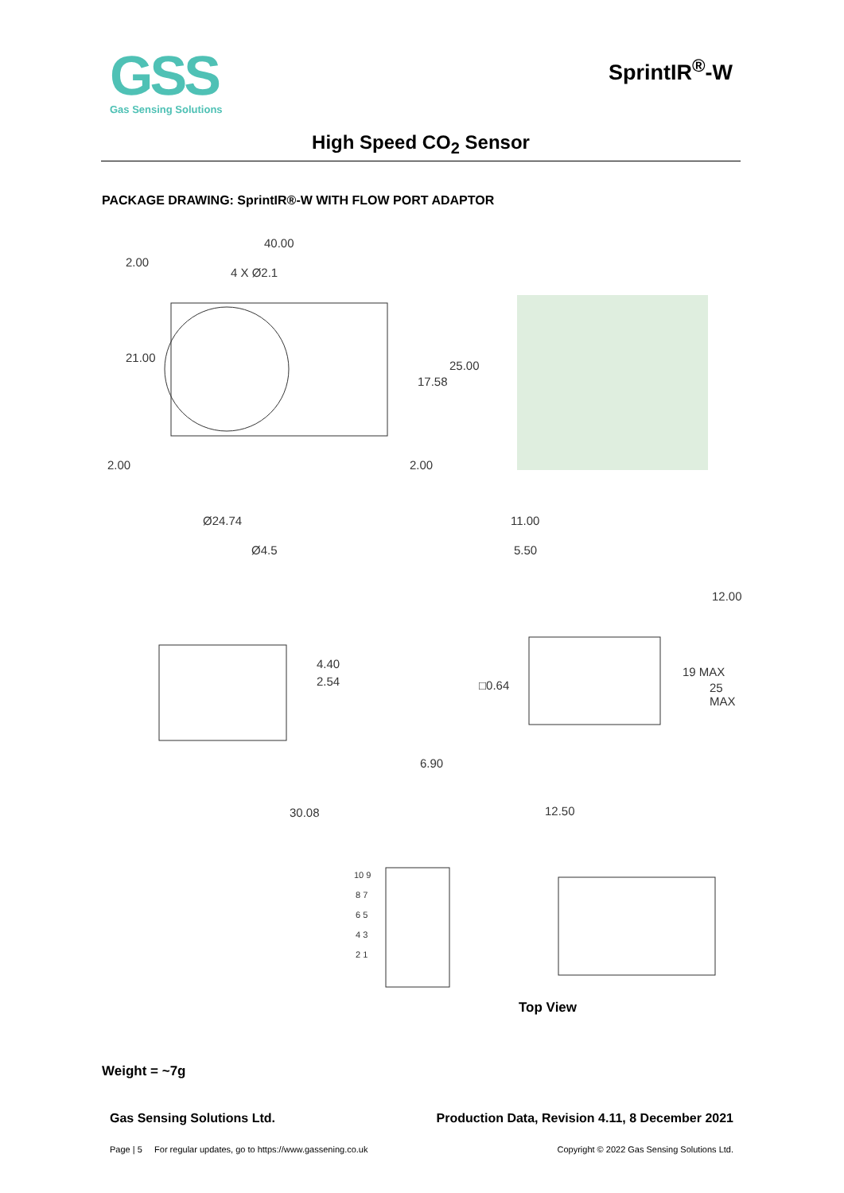GSS
Gas Sensing Solutions
SprintIR<sup>®</sup>-W
High Speed CO<sub>2</sub> Sensor
PACKAGE DRAWING: SprintIR®-W WITH FLOW PORT ADAPTOR
40.00
4 X Ø2.1
2.00
21.00
2.00 2.00
17.58
25.00
Ø24.74
Ø4.5
4.40
2.54
6.90
30.08
11.00
5.50
12.00
□0.64
19 MAX
25 MAX
12.50
10 9
8 7
6 5
4 3
2 1
Top View
Weight = ~7g
Gas Sensing Solutions Ltd. Production Data, Revision 4.11, 8 December 2021
Page | 5 For regular updates, go to https://www.gassening.co.uk Copyright © 2022 Gas Sensing Solutions Ltd.